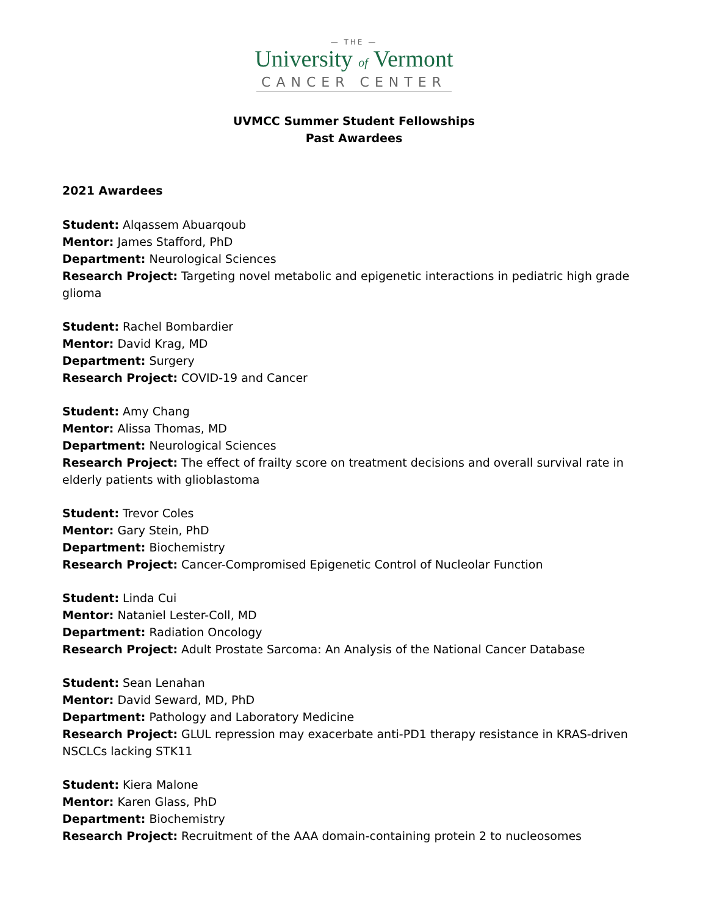— THE —
University of Vermont
CANCER CENTER
UVMCC Summer Student Fellowships
Past Awardees
2021 Awardees
Student: Alqassem Abuarqoub
Mentor: James Stafford, PhD
Department: Neurological Sciences
Research Project: Targeting novel metabolic and epigenetic interactions in pediatric high grade glioma
Student: Rachel Bombardier
Mentor: David Krag, MD
Department: Surgery
Research Project: COVID-19 and Cancer
Student: Amy Chang
Mentor: Alissa Thomas, MD
Department: Neurological Sciences
Research Project: The effect of frailty score on treatment decisions and overall survival rate in elderly patients with glioblastoma
Student: Trevor Coles
Mentor: Gary Stein, PhD
Department: Biochemistry
Research Project: Cancer-Compromised Epigenetic Control of Nucleolar Function
Student: Linda Cui
Mentor: Nataniel Lester-Coll, MD
Department: Radiation Oncology
Research Project: Adult Prostate Sarcoma: An Analysis of the National Cancer Database
Student: Sean Lenahan
Mentor: David Seward, MD, PhD
Department: Pathology and Laboratory Medicine
Research Project: GLUL repression may exacerbate anti-PD1 therapy resistance in KRAS-driven NSCLCs lacking STK11
Student: Kiera Malone
Mentor: Karen Glass, PhD
Department: Biochemistry
Research Project: Recruitment of the AAA domain-containing protein 2 to nucleosomes